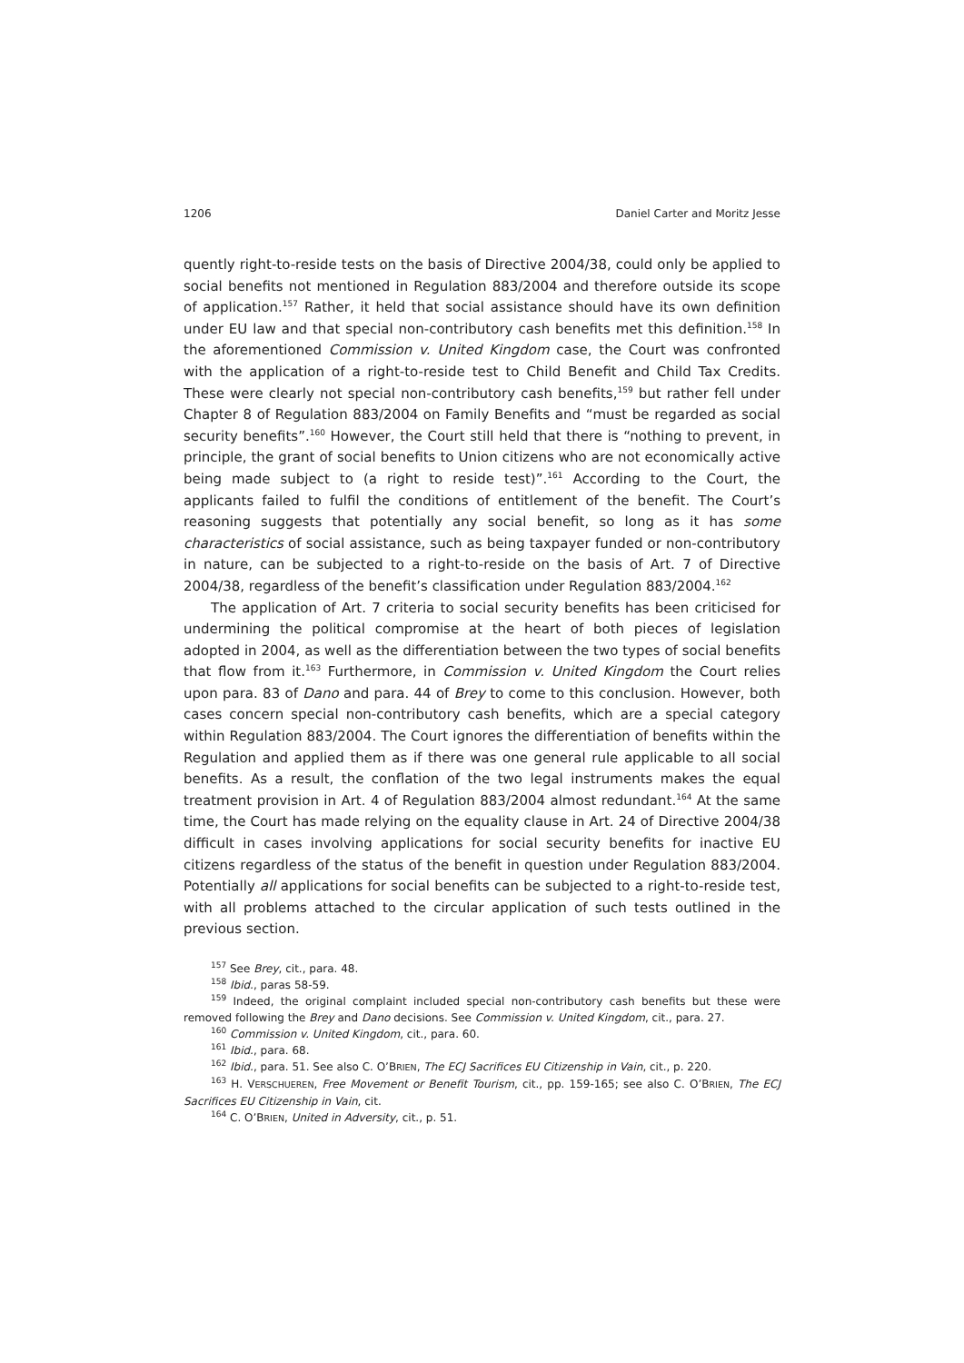1206 Daniel Carter and Moritz Jesse
quently right-to-reside tests on the basis of Directive 2004/38, could only be applied to social benefits not mentioned in Regulation 883/2004 and therefore outside its scope of application.<sup>157</sup> Rather, it held that social assistance should have its own definition under EU law and that special non-contributory cash benefits met this definition.<sup>158</sup> In the aforementioned Commission v. United Kingdom case, the Court was confronted with the application of a right-to-reside test to Child Benefit and Child Tax Credits. These were clearly not special non-contributory cash benefits,<sup>159</sup> but rather fell under Chapter 8 of Regulation 883/2004 on Family Benefits and “must be regarded as social security benefits”.<sup>160</sup> However, the Court still held that there is “nothing to prevent, in principle, the grant of social benefits to Union citizens who are not economically active being made subject to (a right to reside test)”.<sup>161</sup> According to the Court, the applicants failed to fulfil the conditions of entitlement of the benefit. The Court’s reasoning suggests that potentially any social benefit, so long as it has some characteristics of social assistance, such as being taxpayer funded or non-contributory in nature, can be subjected to a right-to-reside on the basis of Art. 7 of Directive 2004/38, regardless of the benefit’s classification under Regulation 883/2004.<sup>162</sup>
The application of Art. 7 criteria to social security benefits has been criticised for undermining the political compromise at the heart of both pieces of legislation adopted in 2004, as well as the differentiation between the two types of social benefits that flow from it.<sup>163</sup> Furthermore, in Commission v. United Kingdom the Court relies upon para. 83 of Dano and para. 44 of Brey to come to this conclusion. However, both cases concern special non-contributory cash benefits, which are a special category within Regulation 883/2004. The Court ignores the differentiation of benefits within the Regulation and applied them as if there was one general rule applicable to all social benefits. As a result, the conflation of the two legal instruments makes the equal treatment provision in Art. 4 of Regulation 883/2004 almost redundant.<sup>164</sup> At the same time, the Court has made relying on the equality clause in Art. 24 of Directive 2004/38 difficult in cases involving applications for social security benefits for inactive EU citizens regardless of the status of the benefit in question under Regulation 883/2004. Potentially all applications for social benefits can be subjected to a right-to-reside test, with all problems attached to the circular application of such tests outlined in the previous section.
<sup>157</sup> See Brey, cit., para. 48.
<sup>158</sup> Ibid., paras 58-59.
<sup>159</sup> Indeed, the original complaint included special non-contributory cash benefits but these were removed following the Brey and Dano decisions. See Commission v. United Kingdom, cit., para. 27.
<sup>160</sup> Commission v. United Kingdom, cit., para. 60.
<sup>161</sup> Ibid., para. 68.
<sup>162</sup> Ibid., para. 51. See also C. O’BRIEN, The ECJ Sacrifices EU Citizenship in Vain, cit., p. 220.
<sup>163</sup> H. VERSCHUEREN, Free Movement or Benefit Tourism, cit., pp. 159-165; see also C. O’BRIEN, The ECJ Sacrifices EU Citizenship in Vain, cit.
<sup>164</sup> C. O’BRIEN, United in Adversity, cit., p. 51.